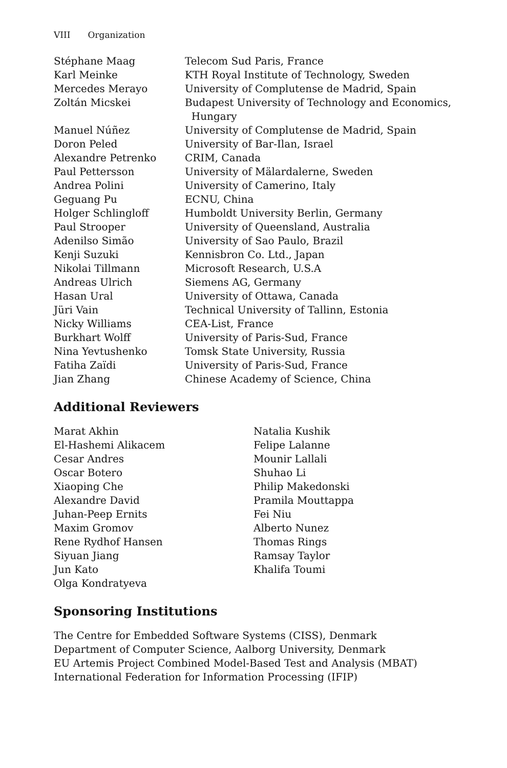VIII Organization
| Stéphane Maag | Telecom Sud Paris, France |
| Karl Meinke | KTH Royal Institute of Technology, Sweden |
| Mercedes Merayo | University of Complutense de Madrid, Spain |
| Zoltán Micskei | Budapest University of Technology and Economics, Hungary |
| Manuel Núñez | University of Complutense de Madrid, Spain |
| Doron Peled | University of Bar-Ilan, Israel |
| Alexandre Petrenko | CRIM, Canada |
| Paul Pettersson | University of Mälardalerne, Sweden |
| Andrea Polini | University of Camerino, Italy |
| Geguang Pu | ECNU, China |
| Holger Schlingloff | Humboldt University Berlin, Germany |
| Paul Strooper | University of Queensland, Australia |
| Adenilso Simão | University of Sao Paulo, Brazil |
| Kenji Suzuki | Kennisbron Co. Ltd., Japan |
| Nikolai Tillmann | Microsoft Research, U.S.A |
| Andreas Ulrich | Siemens AG, Germany |
| Hasan Ural | University of Ottawa, Canada |
| Jüri Vain | Technical University of Tallinn, Estonia |
| Nicky Williams | CEA-List, France |
| Burkhart Wolff | University of Paris-Sud, France |
| Nina Yevtushenko | Tomsk State University, Russia |
| Fatiha Zaïdi | University of Paris-Sud, France |
| Jian Zhang | Chinese Academy of Science, China |
Additional Reviewers
Marat Akhin
El-Hashemi Alikacem
Cesar Andres
Oscar Botero
Xiaoping Che
Alexandre David
Juhan-Peep Ernits
Maxim Gromov
Rene Rydhof Hansen
Siyuan Jiang
Jun Kato
Olga Kondratyeva
Natalia Kushik
Felipe Lalanne
Mounir Lallali
Shuhao Li
Philip Makedonski
Pramila Mouttappa
Fei Niu
Alberto Nunez
Thomas Rings
Ramsay Taylor
Khalifa Toumi
Sponsoring Institutions
The Centre for Embedded Software Systems (CISS), Denmark
Department of Computer Science, Aalborg University, Denmark
EU Artemis Project Combined Model-Based Test and Analysis (MBAT)
International Federation for Information Processing (IFIP)